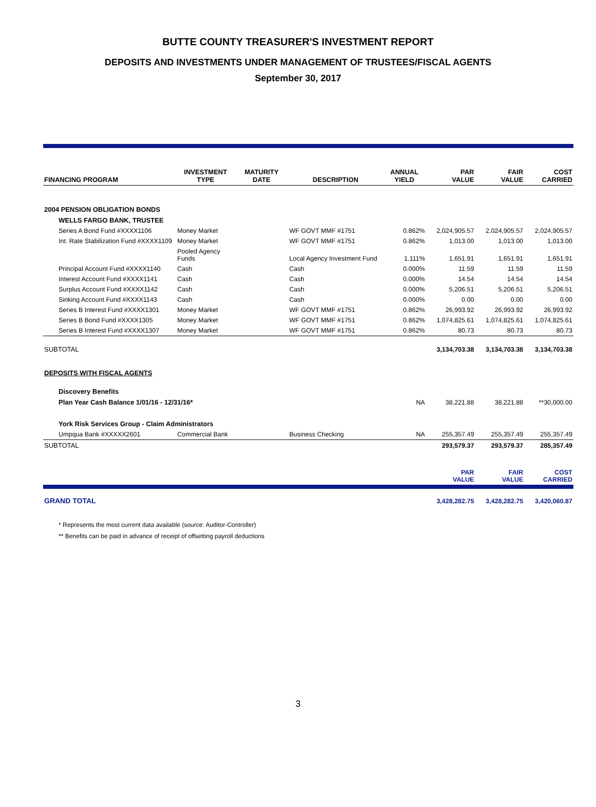BUTTE COUNTY TREASURER'S INVESTMENT REPORT
DEPOSITS AND INVESTMENTS UNDER MANAGEMENT OF TRUSTEES/FISCAL AGENTS
September 30, 2017
| FINANCING PROGRAM | INVESTMENT TYPE | MATURITY DATE | DESCRIPTION | ANNUAL YIELD | PAR VALUE | FAIR VALUE | COST CARRIED |
| --- | --- | --- | --- | --- | --- | --- | --- |
| 2004 PENSION OBLIGATION BONDS | | | | | | | |
| WELLS FARGO BANK, TRUSTEE | | | | | | | |
| Series A Bond Fund #XXXX1106 | Money Market | | WF GOVT MMF #1751 | 0.862% | 2,024,905.57 | 2,024,905.57 | 2,024,905.57 |
| Int. Rate Stabilization Fund #XXXX1109 | Money Market | | WF GOVT MMF #1751 | 0.862% | 1,013.00 | 1,013.00 | 1,013.00 |
| | Pooled Agency Funds | | Local Agency Investment Fund | 1.111% | 1,651.91 | 1,651.91 | 1,651.91 |
| Principal Account Fund #XXXX1140 | Cash | | Cash | 0.000% | 11.59 | 11.59 | 11.59 |
| Interest Account Fund #XXXX1141 | Cash | | Cash | 0.000% | 14.54 | 14.54 | 14.54 |
| Surplus Account Fund #XXXX1142 | Cash | | Cash | 0.000% | 5,206.51 | 5,206.51 | 5,206.51 |
| Sinking Account Fund #XXXX1143 | Cash | | Cash | 0.000% | 0.00 | 0.00 | 0.00 |
| Series B Interest Fund #XXXX1301 | Money Market | | WF GOVT MMF #1751 | 0.862% | 26,993.92 | 26,993.92 | 26,993.92 |
| Series B Bond Fund #XXXX1305 | Money Market | | WF GOVT MMF #1751 | 0.862% | 1,074,825.61 | 1,074,825.61 | 1,074,825.61 |
| Series B Interest Fund #XXXX1307 | Money Market | | WF GOVT MMF #1751 | 0.862% | 80.73 | 80.73 | 80.73 |
| SUBTOTAL | | | | | 3,134,703.38 | 3,134,703.38 | 3,134,703.38 |
| DEPOSITS WITH FISCAL AGENTS | | | | | | | |
| Discovery Benefits | | | | | | | |
| Plan Year Cash Balance 1/01/16 - 12/31/16* | | | | NA | 38,221.88 | 38,221.88 | **30,000.00 |
| York Risk Services Group - Claim Administrators | | | | | | | |
| Umpqua Bank #XXXXX2601 | Commercial Bank | | Business Checking | NA | 255,357.49 | 255,357.49 | 255,357.49 |
| SUBTOTAL | | | | | 293,579.37 | 293,579.37 | 285,357.49 |
| | | | | | PAR VALUE | FAIR VALUE | COST CARRIED |
| GRAND TOTAL | | | | | 3,428,282.75 | 3,428,282.75 | 3,420,060.87 |
* Represents the most current data available (source: Auditor-Controller)
** Benefits can be paid in advance of receipt of offsetting payroll deductions
3